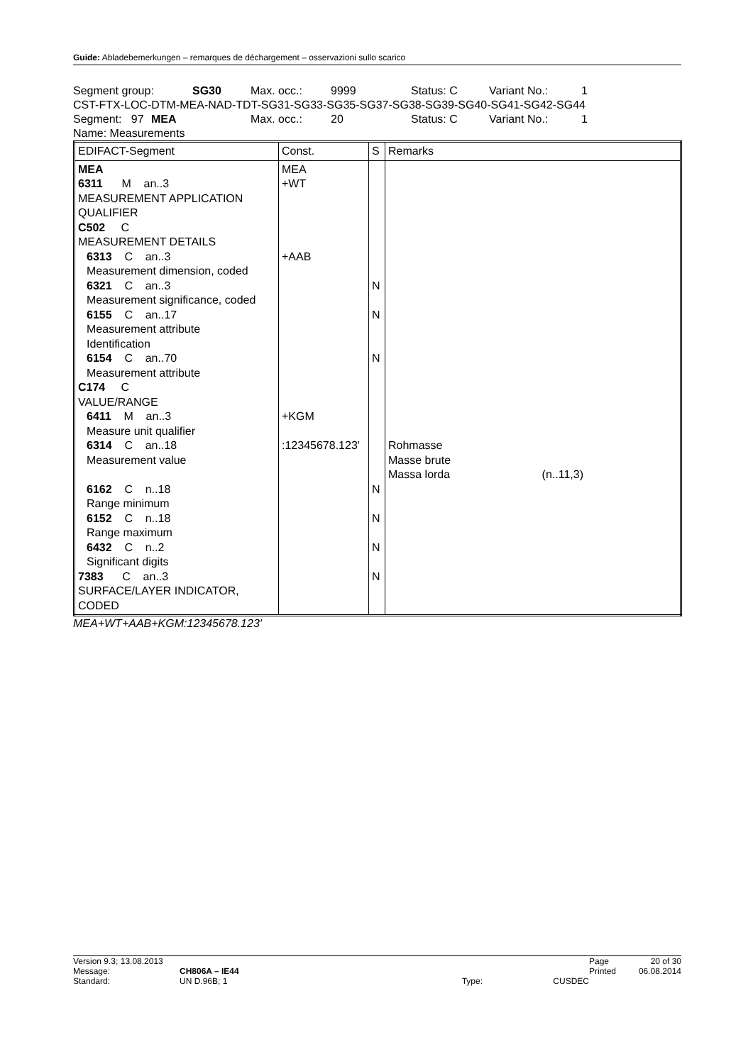Guide: Abladebemerkungen – remarques de déchargement – osservazioni sullo scarico
Segment group: SG30 Max. occ.: 9999 Status: C Variant No.: 1
CST-FTX-LOC-DTM-MEA-NAD-TDT-SG31-SG33-SG35-SG37-SG38-SG39-SG40-SG41-SG42-SG44
Segment: 97 MEA Max. occ.: 20 Status: C Variant No.: 1
Name: Measurements
| EDIFACT-Segment | Const. | S | Remarks |
| MEA 6311 M an..3 MEASUREMENT APPLICATION QUALIFIER C502 C MEASUREMENT DETAILS 6313 C an..3 Measurement dimension, coded 6321 C an..3 Measurement significance, coded 6155 C an..17 Measurement attribute Identification 6154 C an..70 Measurement attribute C174 C VALUE/RANGE 6411 M an..3 Measure unit qualifier 6314 C an..18 Measurement value 6162 C n..18 Range minimum 6152 C n..18 Range maximum 6432 C n..2 Significant digits 7383 C an..3 SURFACE/LAYER INDICATOR, CODED | MEA +WT +AAB +KGM :12345678.123' | N N N N N N N | Rohmasse Masse brute Massa lorda (n..11,3) |
MEA+WT+AAB+KGM:12345678.123'
| Version 9.3; 13.08.2013 | | | | Page | 20 of 30 |
| Message: | CH806A – IE44 | | | Printed | 06.08.2014 |
| Standard: | UN D.96B; 1 | Type: | CUSDEC | | |